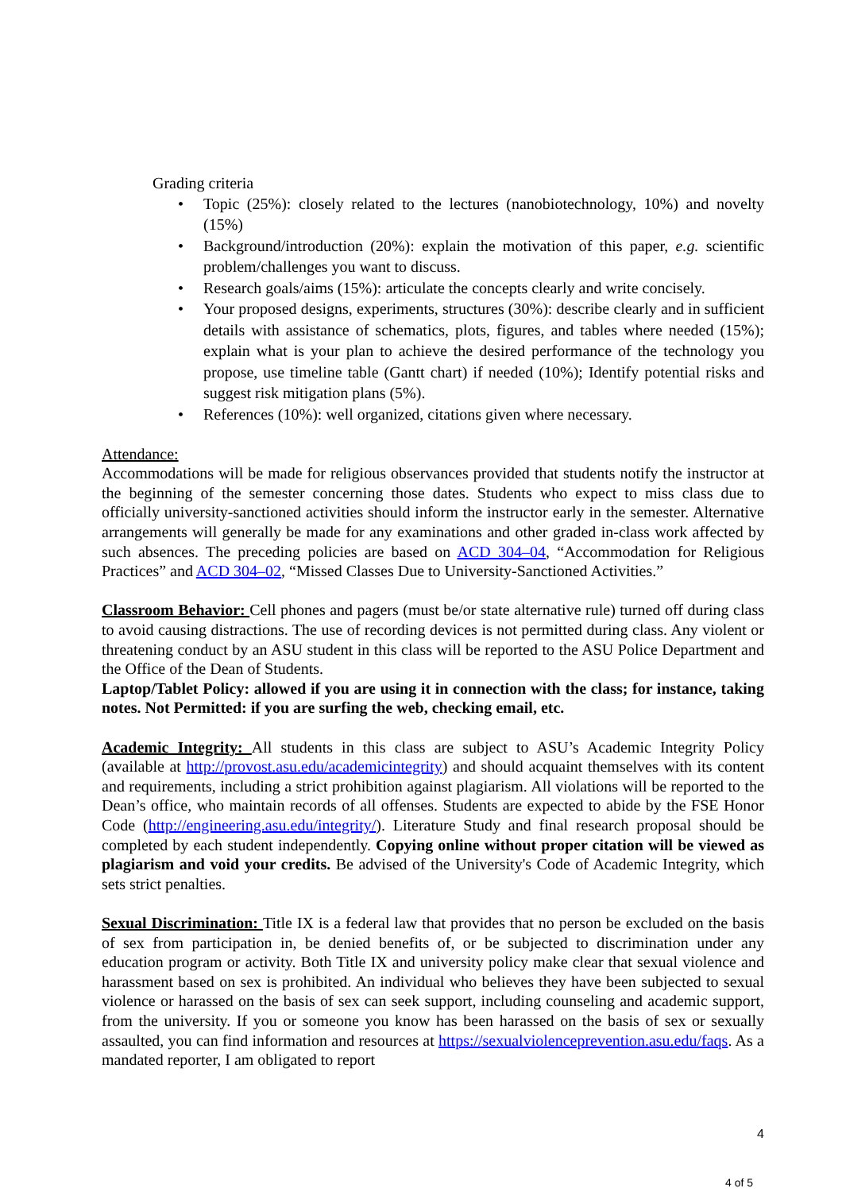Grading criteria
• Topic (25%): closely related to the lectures (nanobiotechnology, 10%) and novelty (15%)
• Background/introduction (20%): explain the motivation of this paper, e.g. scientific problem/challenges you want to discuss.
• Research goals/aims (15%): articulate the concepts clearly and write concisely.
• Your proposed designs, experiments, structures (30%): describe clearly and in sufficient details with assistance of schematics, plots, figures, and tables where needed (15%); explain what is your plan to achieve the desired performance of the technology you propose, use timeline table (Gantt chart) if needed (10%); Identify potential risks and suggest risk mitigation plans (5%).
• References (10%): well organized, citations given where necessary.
Attendance:
Accommodations will be made for religious observances provided that students notify the instructor at the beginning of the semester concerning those dates. Students who expect to miss class due to officially university-sanctioned activities should inform the instructor early in the semester. Alternative arrangements will generally be made for any examinations and other graded in-class work affected by such absences. The preceding policies are based on ACD 304–04, “Accommodation for Religious Practices” and ACD 304–02, “Missed Classes Due to University-Sanctioned Activities.”
Classroom Behavior: Cell phones and pagers (must be/or state alternative rule) turned off during class to avoid causing distractions. The use of recording devices is not permitted during class. Any violent or threatening conduct by an ASU student in this class will be reported to the ASU Police Department and the Office of the Dean of Students.
Laptop/Tablet Policy: allowed if you are using it in connection with the class; for instance, taking notes. Not Permitted: if you are surfing the web, checking email, etc.
Academic Integrity: All students in this class are subject to ASU’s Academic Integrity Policy (available at http://provost.asu.edu/academicintegrity) and should acquaint themselves with its content and requirements, including a strict prohibition against plagiarism. All violations will be reported to the Dean’s office, who maintain records of all offenses. Students are expected to abide by the FSE Honor Code (http://engineering.asu.edu/integrity/). Literature Study and final research proposal should be completed by each student independently. Copying online without proper citation will be viewed as plagiarism and void your credits. Be advised of the University's Code of Academic Integrity, which sets strict penalties.
Sexual Discrimination: Title IX is a federal law that provides that no person be excluded on the basis of sex from participation in, be denied benefits of, or be subjected to discrimination under any education program or activity. Both Title IX and university policy make clear that sexual violence and harassment based on sex is prohibited. An individual who believes they have been subjected to sexual violence or harassed on the basis of sex can seek support, including counseling and academic support, from the university. If you or someone you know has been harassed on the basis of sex or sexually assaulted, you can find information and resources at https://sexualviolenceprevention.asu.edu/faqs. As a mandated reporter, I am obligated to report
4
4 of 5